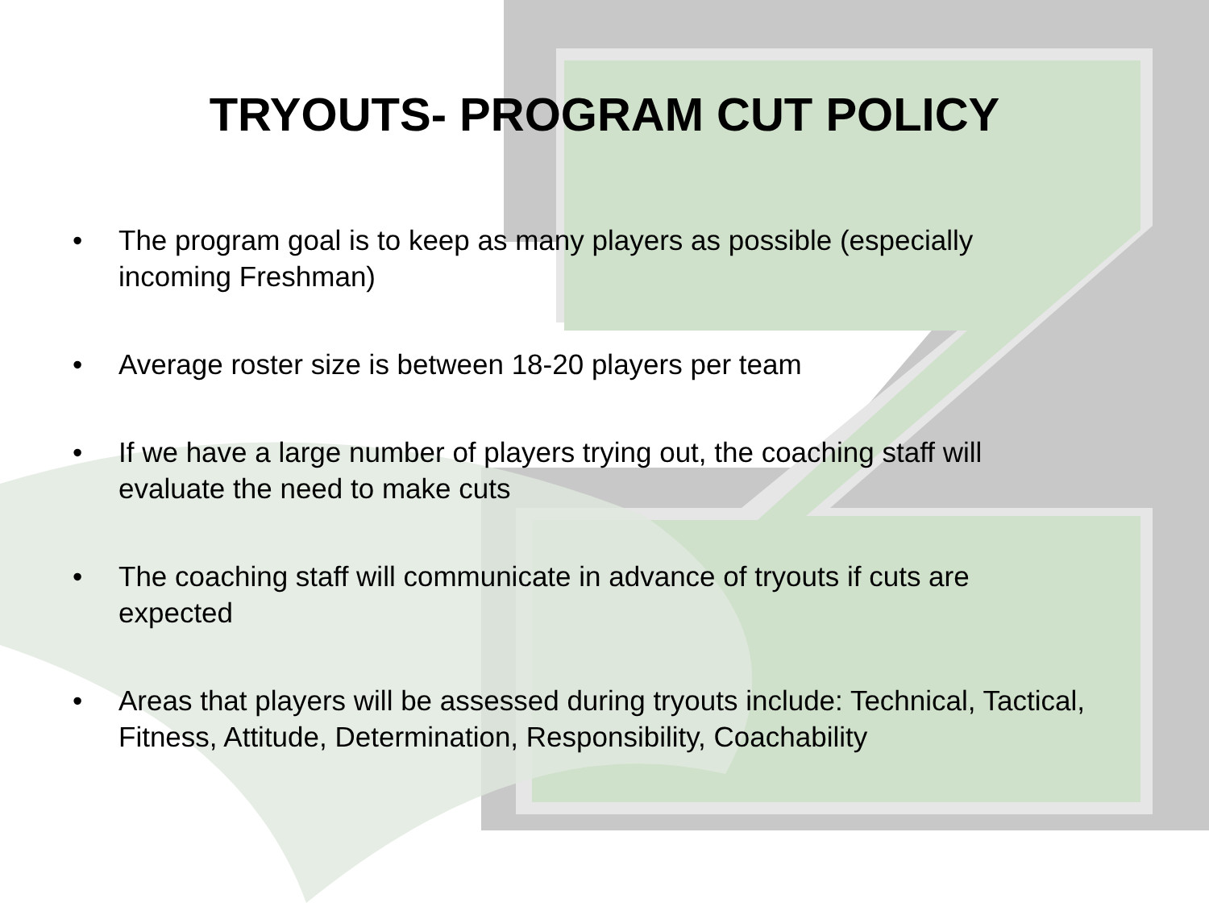TRYOUTS- PROGRAM CUT POLICY
• The program goal is to keep as many players as possible (especially incoming Freshman)
• Average roster size is between 18-20 players per team
• If we have a large number of players trying out, the coaching staff will evaluate the need to make cuts
• The coaching staff will communicate in advance of tryouts if cuts are expected
• Areas that players will be assessed during tryouts include: Technical, Tactical, Fitness, Attitude, Determination, Responsibility, Coachability